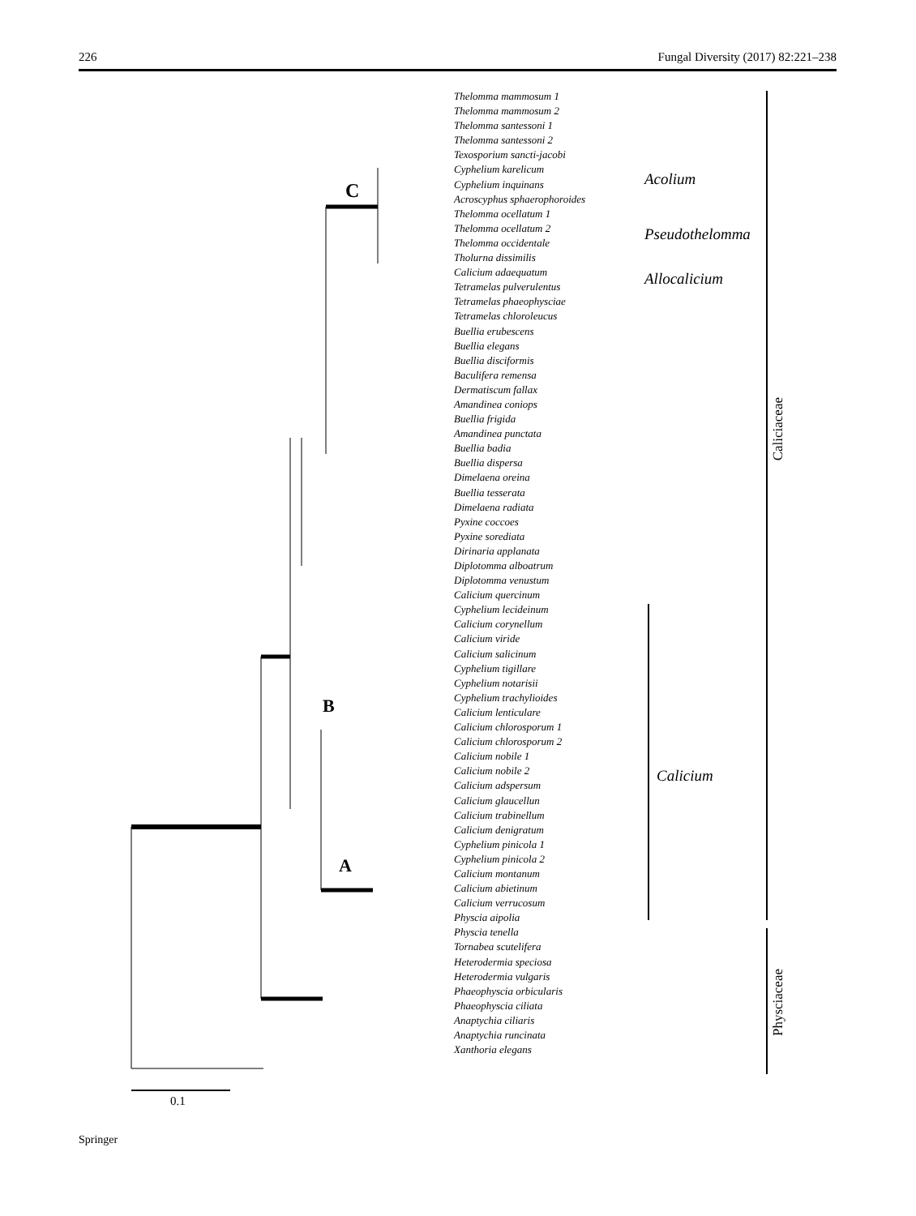226 Fungal Diversity (2017) 82:221–238
Thelomma mammosum 1
Thelomma mammosum 2
Thelomma santessoni 1
Thelomma santessoni 2
Texosporium sancti-jacobi
Cyphelium karelicum
Cyphelium inquinans
Acroscyphus sphaerophoroides
Thelomma ocellatum 1
Thelomma ocellatum 2
Thelomma occidentale
Tholurna dissimilis
Calicium adaequatum
Tetramelas pulverulentus
Tetramelas phaeophysciae
Tetramelas chloroleucus
Buellia erubescens
Buellia elegans
Buellia disciformis
Baculifera remensa
Dermatiscum fallax
Amandinea coniops
Buellia frigida
Amandinea punctata
Buellia badia
Buellia dispersa
Dimelaena oreina
Buellia tesserata
Dimelaena radiata
Pyxine coccoes
Pyxine sorediata
Dirinaria applanata
Diplotomma alboatrum
Diplotomma venustum
Calicium quercinum
Cyphelium lecideinum
Calicium corynellum
Calicium viride
Calicium salicinum
Cyphelium tigillare
Cyphelium notarisii
Cyphelium trachylioides
Calicium lenticulare
Calicium chlorosporum 1
Calicium chlorosporum 2
Calicium nobile 1
Calicium nobile 2
Calicium adspersum
Calicium glaucellun
Calicium trabinellum
Calicium denigratum
Cyphelium pinicola 1
Cyphelium pinicola 2
Calicium montanum
Calicium abietinum
Calicium verrucosum
Physcia aipolia
Physcia tenella
Tornabea scutelifera
Heterodermia speciosa
Heterodermia vulgaris
Phaeophyscia orbicularis
Phaeophyscia ciliata
Anaptychia ciliaris
Anaptychia runcinata
Xanthoria elegans
Acolium
Pseudothelomma
Allocalicium
Calicium
Caliciaceae
Physciaceae
C
B
A
0.1
Springer